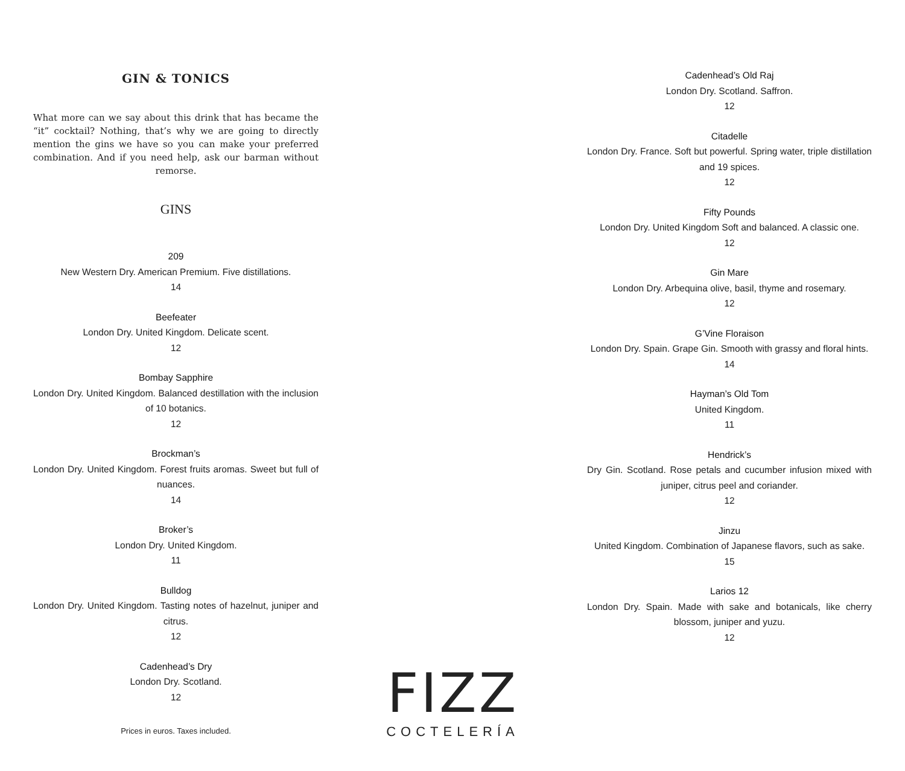GIN & TONICS
What more can we say about this drink that has became the “it” cocktail? Nothing, that’s why we are going to directly mention the gins we have so you can make your preferred combination. And if you need help, ask our barman without remorse.
GINS
209
New Western Dry. American Premium. Five distillations.
14
Beefeater
London Dry. United Kingdom. Delicate scent.
12
Bombay Sapphire
London Dry. United Kingdom. Balanced destillation with the inclusion of 10 botanics.
12
Brockman’s
London Dry. United Kingdom. Forest fruits aromas. Sweet but full of nuances.
14
Broker’s
London Dry. United Kingdom.
11
Bulldog
London Dry. United Kingdom. Tasting notes of hazelnut, juniper and citrus.
12
Cadenhead’s Dry
London Dry. Scotland.
12
Prices in euros. Taxes included.
FIZZ
COCTELERÍA
Cadenhead’s Old Raj
London Dry. Scotland. Saffron.
12
Citadelle
London Dry. France. Soft but powerful. Spring water, triple distillation and 19 spices.
12
Fifty Pounds
London Dry. United Kingdom Soft and balanced. A classic one.
12
Gin Mare
London Dry. Arbequina olive, basil, thyme and rosemary.
12
G’Vine Floraison
London Dry. Spain. Grape Gin. Smooth with grassy and floral hints.
14
Hayman’s Old Tom
United Kingdom.
11
Hendrick’s
Dry Gin. Scotland. Rose petals and cucumber infusion mixed with juniper, citrus peel and coriander.
12
Jinzu
United Kingdom. Combination of Japanese flavors, such as sake.
15
Larios 12
London Dry. Spain. Made with sake and botanicals, like cherry blossom, juniper and yuzu.
12